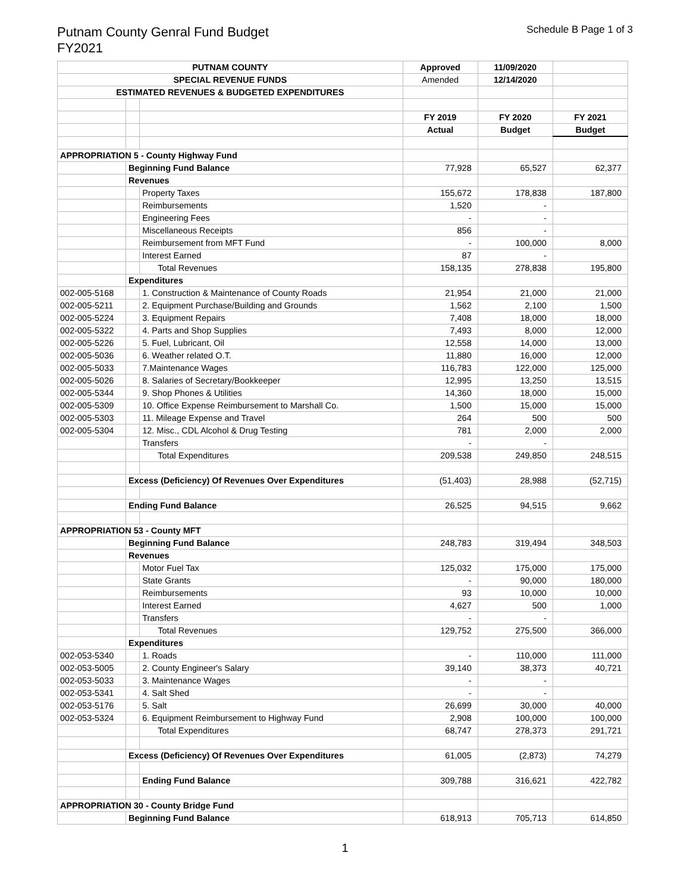Putnam County Genral Fund Budget
FY2021
Schedule B Page 1 of 3
| PUTNAM COUNTY | | | Approved | 11/09/2020 | |
| SPECIAL REVENUE FUNDS | | | Amended | 12/14/2020 | |
| ESTIMATED REVENUES & BUDGETED EXPENDITURES | | | | | |
| | | | FY 2019 | FY 2020 | FY 2021 |
| | | | Actual | Budget | Budget |
| APPROPRIATION 5 - County Highway Fund | | | | | |
| | Beginning Fund Balance | | 77,928 | 65,527 | 62,377 |
| | Revenues | | | | |
| | | Property Taxes | 155,672 | 178,838 | 187,800 |
| | | Reimbursements | 1,520 | - | |
| | | Engineering Fees | - | - | |
| | | Miscellaneous Receipts | 856 | - | |
| | | Reimbursement from MFT Fund | - | 100,000 | 8,000 |
| | | Interest Earned | 87 | - | |
| | | Total Revenues | 158,135 | 278,838 | 195,800 |
| | Expenditures | | | | |
| 002-005-5168 | | 1. Construction & Maintenance of County Roads | 21,954 | 21,000 | 21,000 |
| 002-005-5211 | | 2. Equipment Purchase/Building and Grounds | 1,562 | 2,100 | 1,500 |
| 002-005-5224 | | 3. Equipment Repairs | 7,408 | 18,000 | 18,000 |
| 002-005-5322 | | 4. Parts and Shop Supplies | 7,493 | 8,000 | 12,000 |
| 002-005-5226 | | 5. Fuel, Lubricant, Oil | 12,558 | 14,000 | 13,000 |
| 002-005-5036 | | 6. Weather related O.T. | 11,880 | 16,000 | 12,000 |
| 002-005-5033 | | 7.Maintenance Wages | 116,783 | 122,000 | 125,000 |
| 002-005-5026 | | 8. Salaries of Secretary/Bookkeeper | 12,995 | 13,250 | 13,515 |
| 002-005-5344 | | 9. Shop Phones & Utilities | 14,360 | 18,000 | 15,000 |
| 002-005-5309 | | 10. Office Expense Reimbursement to Marshall Co. | 1,500 | 15,000 | 15,000 |
| 002-005-5303 | | 11. Mileage Expense and Travel | 264 | 500 | 500 |
| 002-005-5304 | | 12. Misc., CDL Alcohol & Drug Testing | 781 | 2,000 | 2,000 |
| | | Transfers | - | - | |
| | | Total Expenditures | 209,538 | 249,850 | 248,515 |
| | Excess (Deficiency) Of Revenues Over Expenditures | | (51,403) | 28,988 | (52,715) |
| | Ending Fund Balance | | 26,525 | 94,515 | 9,662 |
| APPROPRIATION 53 - County MFT | | | | | |
| | Beginning Fund Balance | | 248,783 | 319,494 | 348,503 |
| | Revenues | | | | |
| | | Motor Fuel Tax | 125,032 | 175,000 | 175,000 |
| | | State Grants | - | 90,000 | 180,000 |
| | | Reimbursements | 93 | 10,000 | 10,000 |
| | | Interest Earned | 4,627 | 500 | 1,000 |
| | | Transfers | - | - | |
| | | Total Revenues | 129,752 | 275,500 | 366,000 |
| | Expenditures | | | | |
| 002-053-5340 | | 1. Roads | - | 110,000 | 111,000 |
| 002-053-5005 | | 2. County Engineer's Salary | 39,140 | 38,373 | 40,721 |
| 002-053-5033 | | 3. Maintenance Wages | - | - | |
| 002-053-5341 | | 4. Salt Shed | - | - | |
| 002-053-5176 | | 5. Salt | 26,699 | 30,000 | 40,000 |
| 002-053-5324 | | 6. Equipment Reimbursement to Highway Fund | 2,908 | 100,000 | 100,000 |
| | | Total Expenditures | 68,747 | 278,373 | 291,721 |
| | Excess (Deficiency) Of Revenues Over Expenditures | | 61,005 | (2,873) | 74,279 |
| | | Ending Fund Balance | 309,788 | 316,621 | 422,782 |
| APPROPRIATION 30 - County Bridge Fund | | | | | |
| | Beginning Fund Balance | | 618,913 | 705,713 | 614,850 |
1